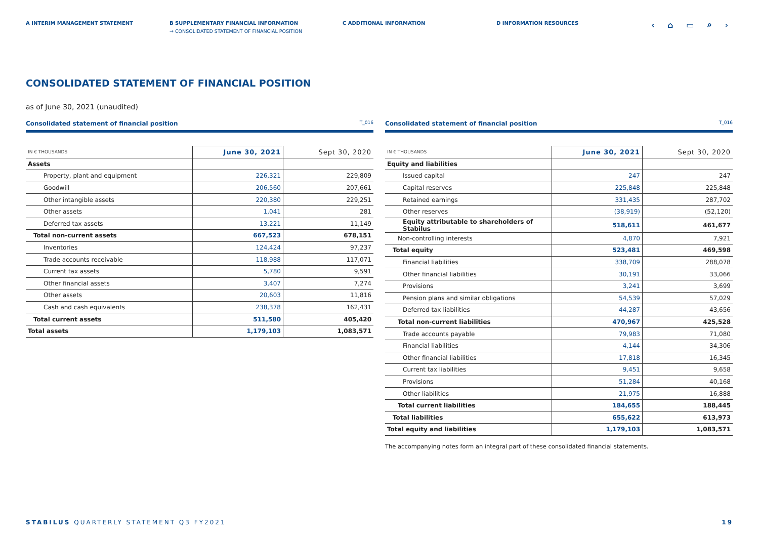A INTERIM MANAGEMENT STATEMENT B SUPPLEMENTARY FINANCIAL INFORMATION
→ CONSOLIDATED STATEMENT OF FINANCIAL POSITION
C ADDITIONAL INFORMATION D INFORMATION RESOURCES
‹ ⌂ ▭ ⌕ ›
CONSOLIDATED STATEMENT OF FINANCIAL POSITION
as of June 30, 2021 (unaudited)
Consolidated statement of financial position T_016
| IN € THOUSANDS | June 30, 2021 | Sept 30, 2020 |
| --- | --- | --- |
| Assets | | |
| Property, plant and equipment | 226,321 | 229,809 |
| Goodwill | 206,560 | 207,661 |
| Other intangible assets | 220,380 | 229,251 |
| Other assets | 1,041 | 281 |
| Deferred tax assets | 13,221 | 11,149 |
| Total non-current assets | 667,523 | 678,151 |
| Inventories | 124,424 | 97,237 |
| Trade accounts receivable | 118,988 | 117,071 |
| Current tax assets | 5,780 | 9,591 |
| Other financial assets | 3,407 | 7,274 |
| Other assets | 20,603 | 11,816 |
| Cash and cash equivalents | 238,378 | 162,431 |
| Total current assets | 511,580 | 405,420 |
| Total assets | 1,179,103 | 1,083,571 |
Consolidated statement of financial position T_016
| IN € THOUSANDS | June 30, 2021 | Sept 30, 2020 |
| --- | --- | --- |
| Equity and liabilities | | |
| Issued capital | 247 | 247 |
| Capital reserves | 225,848 | 225,848 |
| Retained earnings | 331,435 | 287,702 |
| Other reserves | (38,919) | (52,120) |
| Equity attributable to shareholders of Stabilus | 518,611 | 461,677 |
| Non-controlling interests | 4,870 | 7,921 |
| Total equity | 523,481 | 469,598 |
| Financial liabilities | 338,709 | 288,078 |
| Other financial liabilities | 30,191 | 33,066 |
| Provisions | 3,241 | 3,699 |
| Pension plans and similar obligations | 54,539 | 57,029 |
| Deferred tax liabilities | 44,287 | 43,656 |
| Total non-current liabilities | 470,967 | 425,528 |
| Trade accounts payable | 79,983 | 71,080 |
| Financial liabilities | 4,144 | 34,306 |
| Other financial liabilities | 17,818 | 16,345 |
| Current tax liabilities | 9,451 | 9,658 |
| Provisions | 51,284 | 40,168 |
| Other liabilities | 21,975 | 16,888 |
| Total current liabilities | 184,655 | 188,445 |
| Total liabilities | 655,622 | 613,973 |
| Total equity and liabilities | 1,179,103 | 1,083,571 |
The accompanying notes form an integral part of these consolidated financial statements.
STABILUS QUARTERLY STATEMENT Q3 FY2021
19